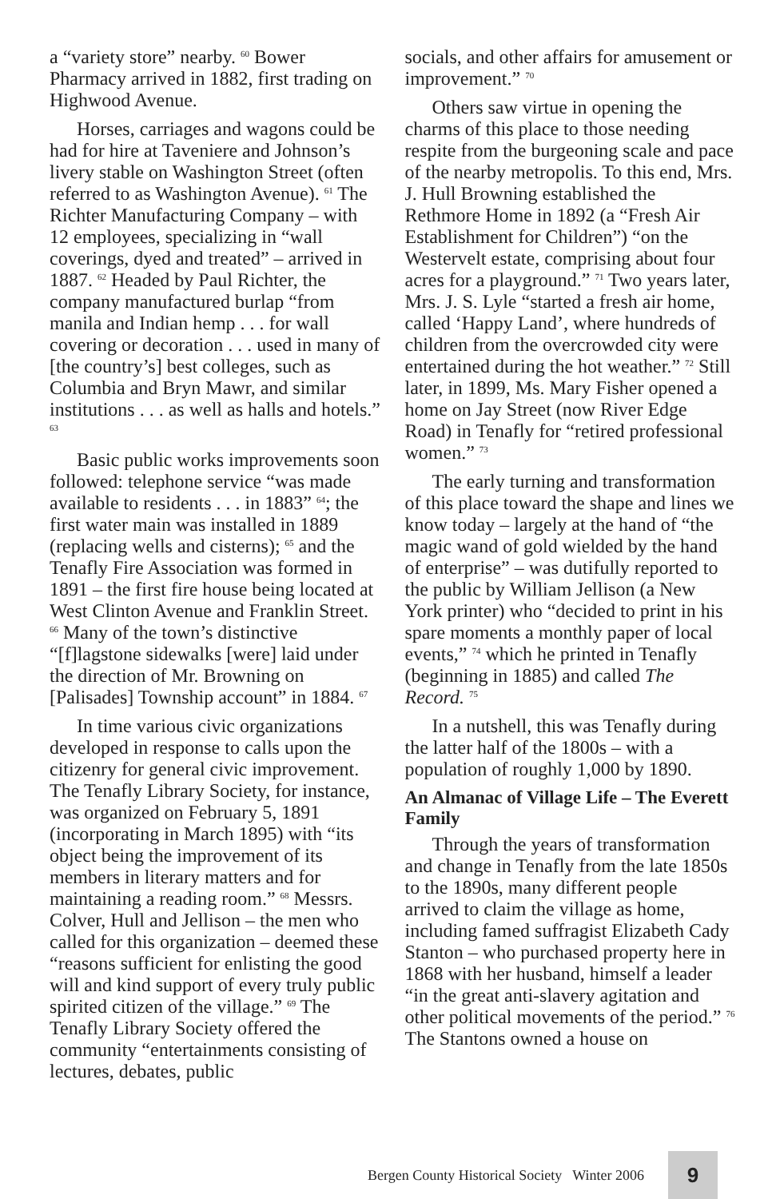a “variety store” nearby. <sup>60</sup> Bower Pharmacy arrived in 1882, first trading on Highwood Avenue.
Horses, carriages and wagons could be had for hire at Taveniere and Johnson’s livery stable on Washington Street (often referred to as Washington Avenue). <sup>61</sup> The Richter Manufacturing Company – with 12 employees, specializing in “wall coverings, dyed and treated” – arrived in 1887. <sup>62</sup> Headed by Paul Richter, the company manufactured burlap “from manila and Indian hemp . . . for wall covering or decoration . . . used in many of [the country’s] best colleges, such as Columbia and Bryn Mawr, and similar institutions . . . as well as halls and hotels.” <sup>63</sup>
Basic public works improvements soon followed: telephone service “was made available to residents . . . in 1883” <sup>64</sup>; the first water main was installed in 1889 (replacing wells and cisterns); <sup>65</sup> and the Tenafly Fire Association was formed in 1891 – the first fire house being located at West Clinton Avenue and Franklin Street. <sup>66</sup> Many of the town’s distinctive “[f]lagstone sidewalks [were] laid under the direction of Mr. Browning on [Palisades] Township account” in 1884. <sup>67</sup>
In time various civic organizations developed in response to calls upon the citizenry for general civic improvement. The Tenafly Library Society, for instance, was organized on February 5, 1891 (incorporating in March 1895) with “its object being the improvement of its members in literary matters and for maintaining a reading room.” <sup>68</sup> Messrs. Colver, Hull and Jellison – the men who called for this organization – deemed these “reasons sufficient for enlisting the good will and kind support of every truly public spirited citizen of the village.” <sup>69</sup> The Tenafly Library Society offered the community “entertainments consisting of lectures, debates, public
socials, and other affairs for amusement or improvement.” <sup>70</sup>
Others saw virtue in opening the charms of this place to those needing respite from the burgeoning scale and pace of the nearby metropolis. To this end, Mrs. J. Hull Browning established the Rethmore Home in 1892 (a “Fresh Air Establishment for Children”) “on the Westervelt estate, comprising about four acres for a playground.” <sup>71</sup> Two years later, Mrs. J. S. Lyle “started a fresh air home, called ‘Happy Land’, where hundreds of children from the overcrowded city were entertained during the hot weather.” <sup>72</sup> Still later, in 1899, Ms. Mary Fisher opened a home on Jay Street (now River Edge Road) in Tenafly for “retired professional women.” <sup>73</sup>
The early turning and transformation of this place toward the shape and lines we know today – largely at the hand of “the magic wand of gold wielded by the hand of enterprise” – was dutifully reported to the public by William Jellison (a New York printer) who “decided to print in his spare moments a monthly paper of local events,” <sup>74</sup> which he printed in Tenafly (beginning in 1885) and called The Record. <sup>75</sup>
In a nutshell, this was Tenafly during the latter half of the 1800s – with a population of roughly 1,000 by 1890.
An Almanac of Village Life – The Everett Family
Through the years of transformation and change in Tenafly from the late 1850s to the 1890s, many different people arrived to claim the village as home, including famed suffragist Elizabeth Cady Stanton – who purchased property here in 1868 with her husband, himself a leader “in the great anti-slavery agitation and other political movements of the period.” <sup>76</sup> The Stantons owned a house on
Bergen County Historical Society Winter 2006
9